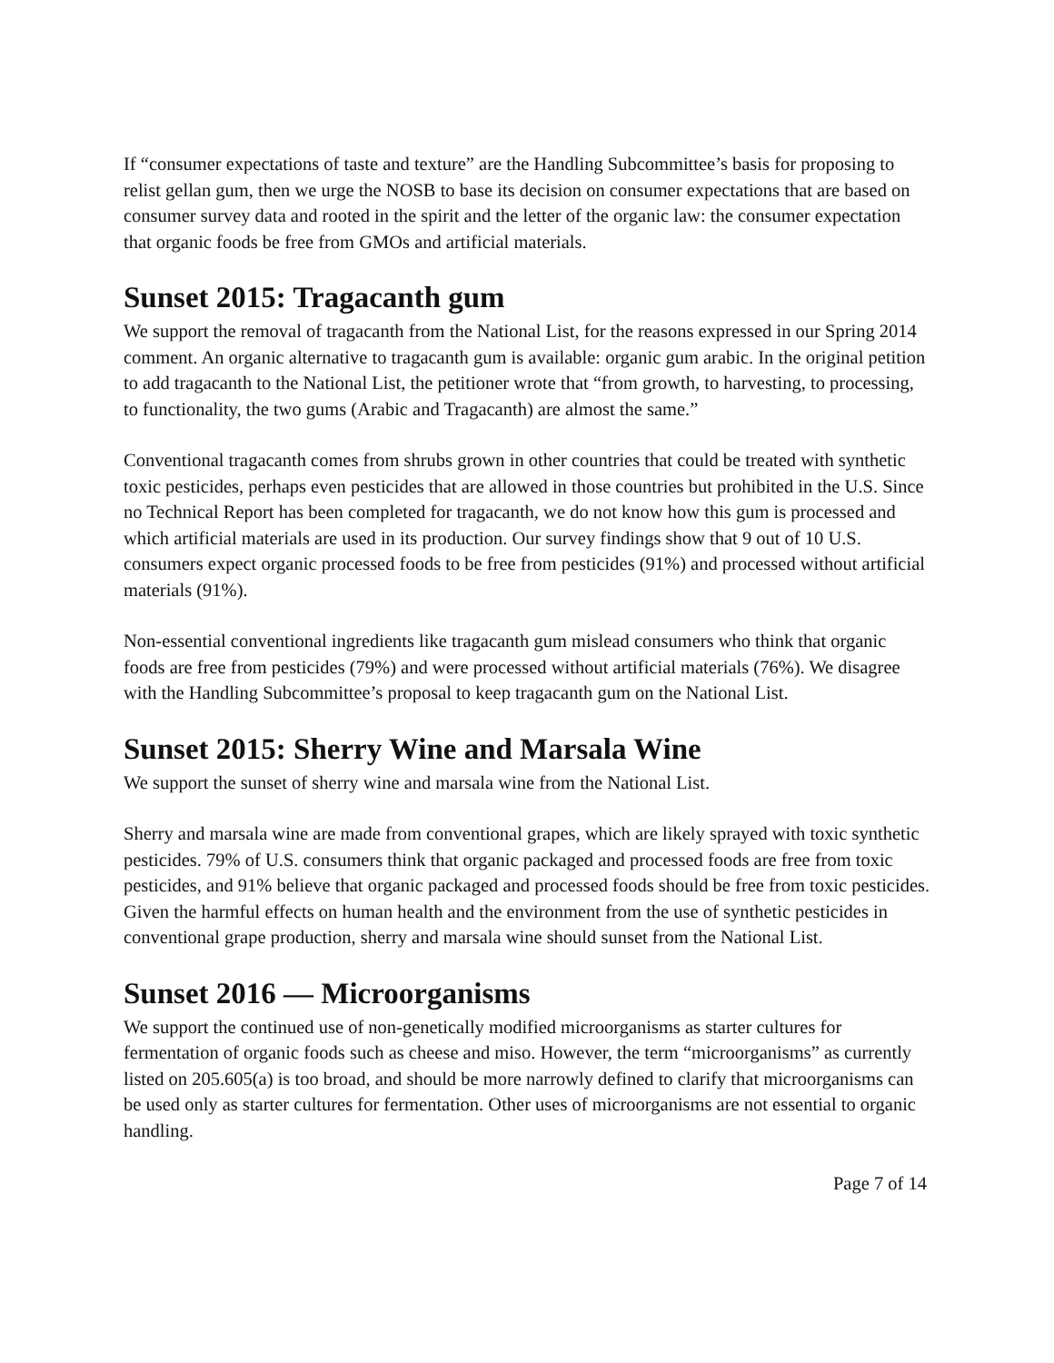If “consumer expectations of taste and texture” are the Handling Subcommittee’s basis for proposing to relist gellan gum, then we urge the NOSB to base its decision on consumer expectations that are based on consumer survey data and rooted in the spirit and the letter of the organic law: the consumer expectation that organic foods be free from GMOs and artificial materials.
Sunset 2015: Tragacanth gum
We support the removal of tragacanth from the National List, for the reasons expressed in our Spring 2014 comment. An organic alternative to tragacanth gum is available: organic gum arabic. In the original petition to add tragacanth to the National List, the petitioner wrote that “from growth, to harvesting, to processing, to functionality, the two gums (Arabic and Tragacanth) are almost the same.”
Conventional tragacanth comes from shrubs grown in other countries that could be treated with synthetic toxic pesticides, perhaps even pesticides that are allowed in those countries but prohibited in the U.S. Since no Technical Report has been completed for tragacanth, we do not know how this gum is processed and which artificial materials are used in its production. Our survey findings show that 9 out of 10 U.S. consumers expect organic processed foods to be free from pesticides (91%) and processed without artificial materials (91%).
Non-essential conventional ingredients like tragacanth gum mislead consumers who think that organic foods are free from pesticides (79%) and were processed without artificial materials (76%). We disagree with the Handling Subcommittee’s proposal to keep tragacanth gum on the National List.
Sunset 2015: Sherry Wine and Marsala Wine
We support the sunset of sherry wine and marsala wine from the National List.
Sherry and marsala wine are made from conventional grapes, which are likely sprayed with toxic synthetic pesticides. 79% of U.S. consumers think that organic packaged and processed foods are free from toxic pesticides, and 91% believe that organic packaged and processed foods should be free from toxic pesticides. Given the harmful effects on human health and the environment from the use of synthetic pesticides in conventional grape production, sherry and marsala wine should sunset from the National List.
Sunset 2016 — Microorganisms
We support the continued use of non-genetically modified microorganisms as starter cultures for fermentation of organic foods such as cheese and miso. However, the term “microorganisms” as currently listed on 205.605(a) is too broad, and should be more narrowly defined to clarify that microorganisms can be used only as starter cultures for fermentation. Other uses of microorganisms are not essential to organic handling.
Page 7 of 14